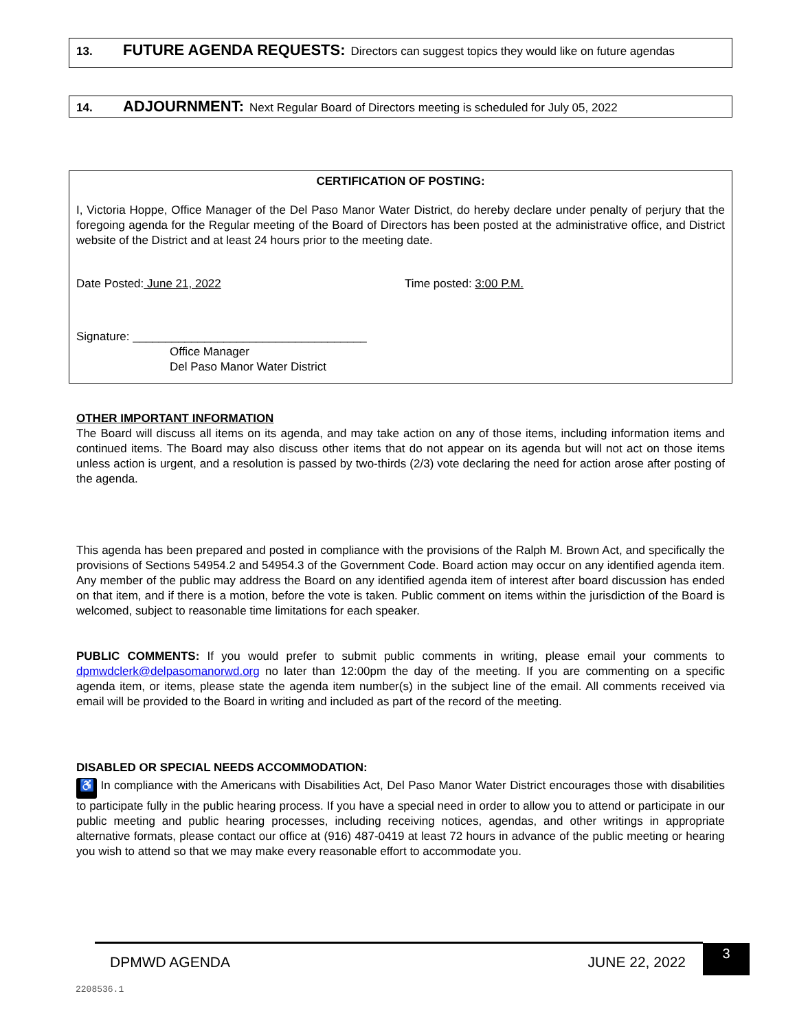13. FUTURE AGENDA REQUESTS: Directors can suggest topics they would like on future agendas
14. ADJOURNMENT: Next Regular Board of Directors meeting is scheduled for July 05, 2022
CERTIFICATION OF POSTING:
I, Victoria Hoppe, Office Manager of the Del Paso Manor Water District, do hereby declare under penalty of perjury that the foregoing agenda for the Regular meeting of the Board of Directors has been posted at the administrative office, and District website of the District and at least 24 hours prior to the meeting date.
Date Posted: June 21, 2022 Time posted: 3:00 P.M.
Signature: ____________________________________
Office Manager
Del Paso Manor Water District
OTHER IMPORTANT INFORMATION
The Board will discuss all items on its agenda, and may take action on any of those items, including information items and continued items. The Board may also discuss other items that do not appear on its agenda but will not act on those items unless action is urgent, and a resolution is passed by two-thirds (2/3) vote declaring the need for action arose after posting of the agenda.
This agenda has been prepared and posted in compliance with the provisions of the Ralph M. Brown Act, and specifically the provisions of Sections 54954.2 and 54954.3 of the Government Code. Board action may occur on any identified agenda item. Any member of the public may address the Board on any identified agenda item of interest after board discussion has ended on that item, and if there is a motion, before the vote is taken. Public comment on items within the jurisdiction of the Board is welcomed, subject to reasonable time limitations for each speaker.
PUBLIC COMMENTS: If you would prefer to submit public comments in writing, please email your comments to dpmwdclerk@delpasomanorwd.org no later than 12:00pm the day of the meeting. If you are commenting on a specific agenda item, or items, please state the agenda item number(s) in the subject line of the email. All comments received via email will be provided to the Board in writing and included as part of the record of the meeting.
DISABLED OR SPECIAL NEEDS ACCOMMODATION:
♿ In compliance with the Americans with Disabilities Act, Del Paso Manor Water District encourages those with disabilities to participate fully in the public hearing process. If you have a special need in order to allow you to attend or participate in our public meeting and public hearing processes, including receiving notices, agendas, and other writings in appropriate alternative formats, please contact our office at (916) 487-0419 at least 72 hours in advance of the public meeting or hearing you wish to attend so that we may make every reasonable effort to accommodate you.
DPMWD AGENDA JUNE 22, 2022
3
2208536.1